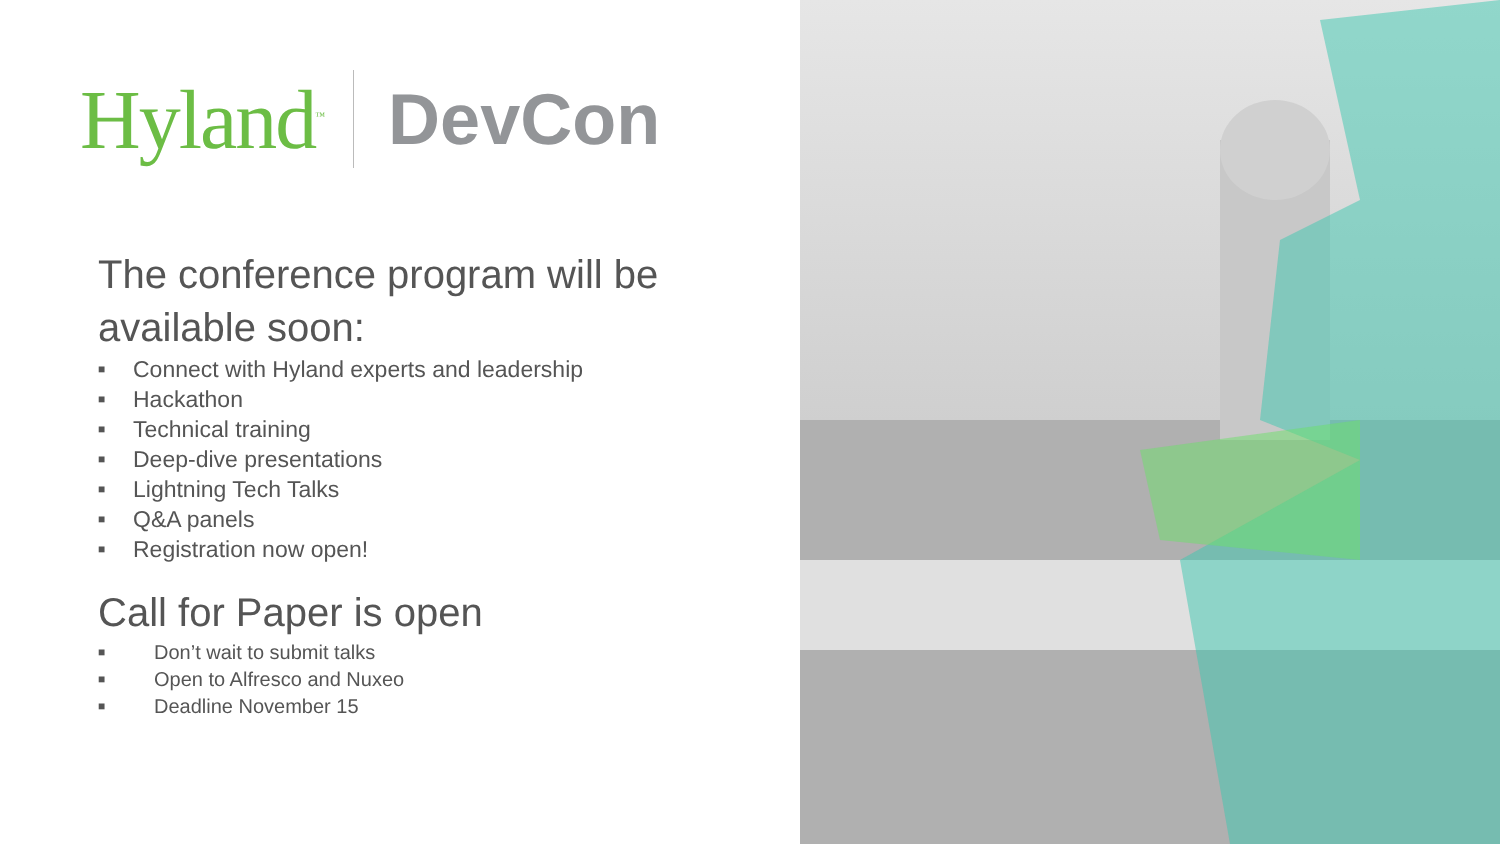Hyland<sup>™</sup> DevCon
The conference program will be available soon:
■ Connect with Hyland experts and leadership
■ Hackathon
■ Technical training
■ Deep-dive presentations
■ Lightning Tech Talks
■ Q&A panels
■ Registration now open!
Call for Paper is open
■ Don’t wait to submit talks
■ Open to Alfresco and Nuxeo
■ Deadline November 15